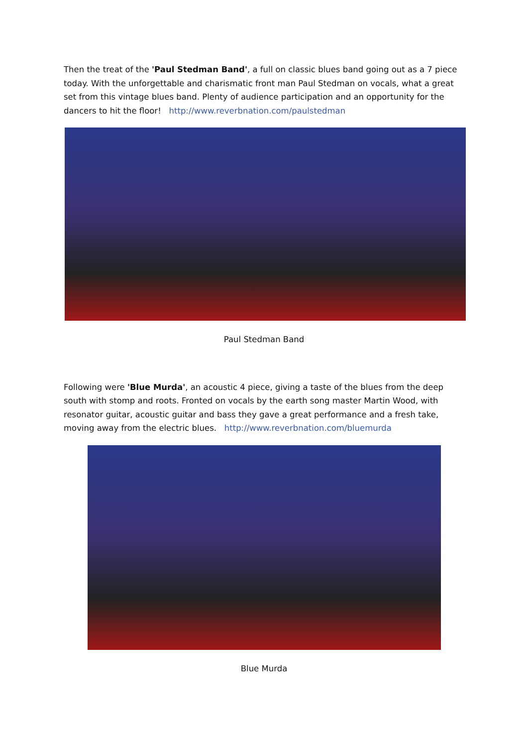Then the treat of the 'Paul Stedman Band', a full on classic blues band going out as a 7 piece today. With the unforgettable and charismatic front man Paul Stedman on vocals, what a great set from this vintage blues band. Plenty of audience participation and an opportunity for the dancers to hit the floor! http://www.reverbnation.com/paulstedman
Paul Stedman Band
Following were 'Blue Murda', an acoustic 4 piece, giving a taste of the blues from the deep south with stomp and roots. Fronted on vocals by the earth song master Martin Wood, with resonator guitar, acoustic guitar and bass they gave a great performance and a fresh take, moving away from the electric blues. http://www.reverbnation.com/bluemurda
Blue Murda